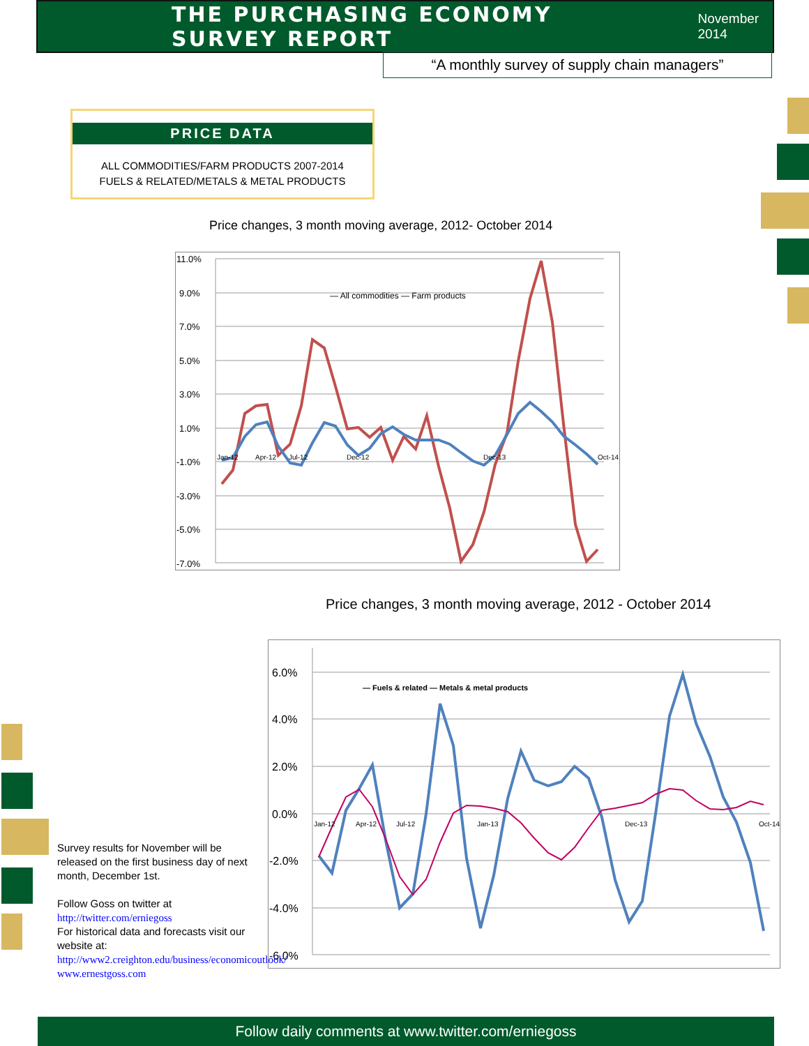THE PURCHASING ECONOMY SURVEY REPORT
November 2014
“A monthly survey of supply chain managers”
PRICE DATA
ALL COMMODITIES/FARM PRODUCTS 2007-2014
FUELS & RELATED/METALS & METAL PRODUCTS
Price changes, 3 month moving average, 2012- October 2014
11.0%
9.0%
7.0%
5.0%
3.0%
1.0%
-1.0%
-3.0%
-5.0%
-7.0%
— All commodities — Farm products
Jan-12
Apr-12
Jul-12
Dec-12
Dec-13
Oct-14
Price changes, 3 month moving average, 2012 - October 2014
6.0%
4.0%
2.0%
0.0%
-2.0%
-4.0%
-6.0%
— Fuels & related — Metals & metal products
Jan-12
Apr-12
Jul-12
Jan-13
Dec-13
Oct-14
Survey results for November will be released on the first business day of next month, December 1st.
Follow Goss on twitter at http://twitter.com/erniegoss
For historical data and forecasts visit our website at:
http://www2.creighton.edu/business/economicoutlook/
www.ernestgoss.com
Follow daily comments at www.twitter.com/erniegoss